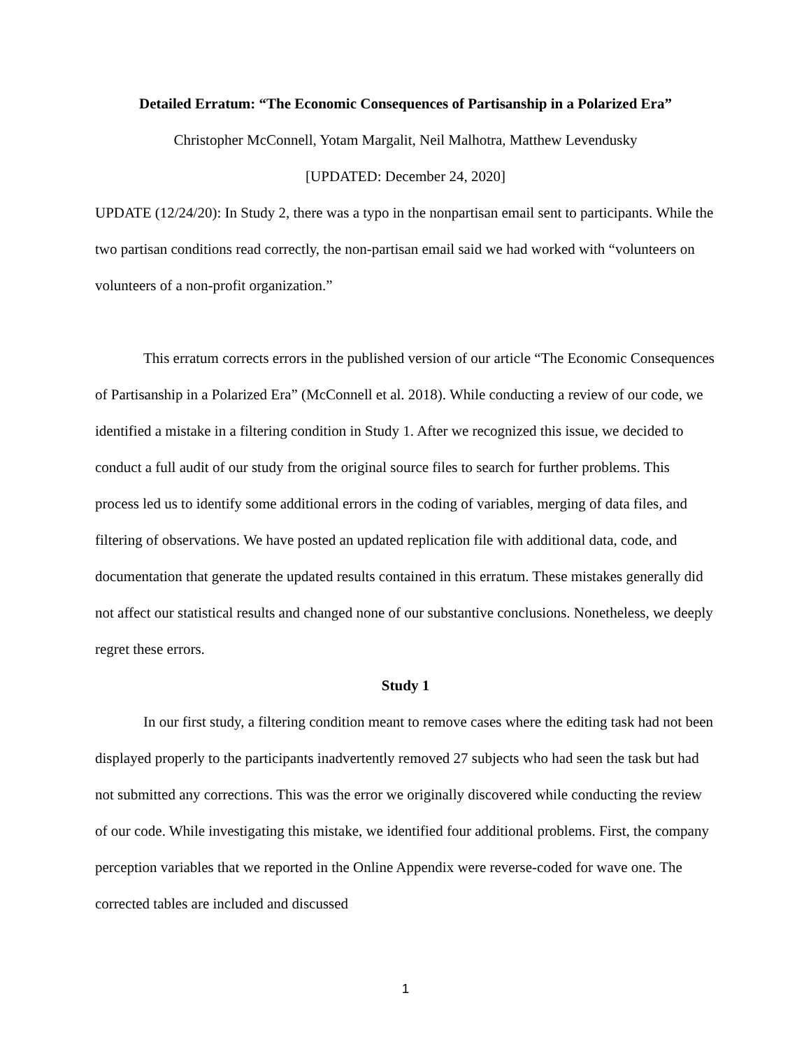Detailed Erratum: “The Economic Consequences of Partisanship in a Polarized Era”
Christopher McConnell, Yotam Margalit, Neil Malhotra, Matthew Levendusky
[UPDATED: December 24, 2020]
UPDATE (12/24/20): In Study 2, there was a typo in the nonpartisan email sent to participants. While the two partisan conditions read correctly, the non-partisan email said we had worked with “volunteers on volunteers of a non-profit organization.”
This erratum corrects errors in the published version of our article “The Economic Consequences of Partisanship in a Polarized Era” (McConnell et al. 2018). While conducting a review of our code, we identified a mistake in a filtering condition in Study 1. After we recognized this issue, we decided to conduct a full audit of our study from the original source files to search for further problems. This process led us to identify some additional errors in the coding of variables, merging of data files, and filtering of observations. We have posted an updated replication file with additional data, code, and documentation that generate the updated results contained in this erratum. These mistakes generally did not affect our statistical results and changed none of our substantive conclusions. Nonetheless, we deeply regret these errors.
Study 1
In our first study, a filtering condition meant to remove cases where the editing task had not been displayed properly to the participants inadvertently removed 27 subjects who had seen the task but had not submitted any corrections. This was the error we originally discovered while conducting the review of our code. While investigating this mistake, we identified four additional problems. First, the company perception variables that we reported in the Online Appendix were reverse-coded for wave one. The corrected tables are included and discussed
1